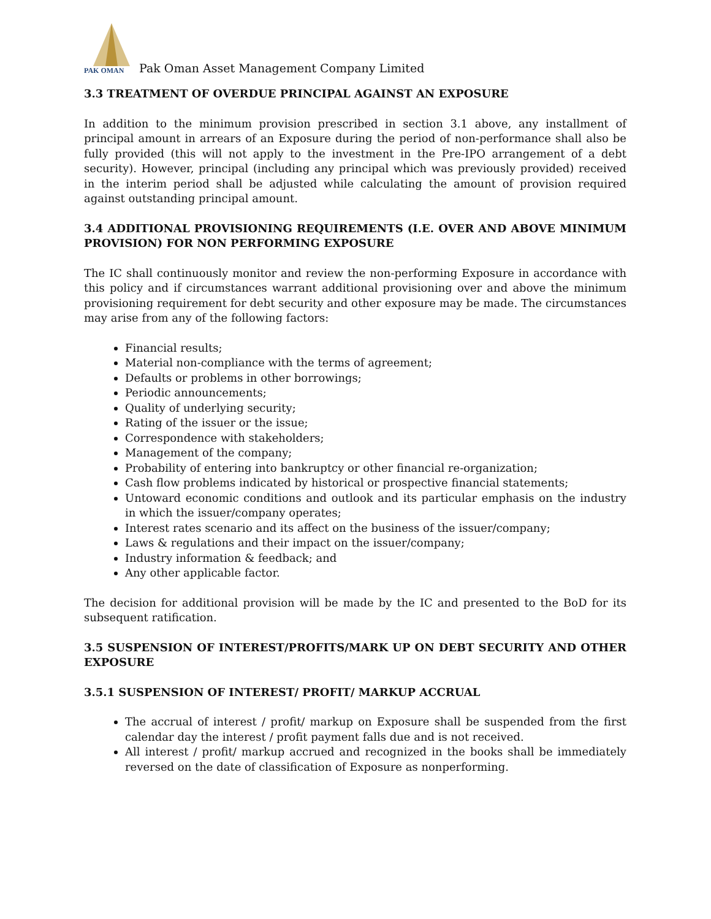PAK OMAN
Pak Oman Asset Management Company Limited
3.3 TREATMENT OF OVERDUE PRINCIPAL AGAINST AN EXPOSURE
In addition to the minimum provision prescribed in section 3.1 above, any installment of principal amount in arrears of an Exposure during the period of non-performance shall also be fully provided (this will not apply to the investment in the Pre-IPO arrangement of a debt security). However, principal (including any principal which was previously provided) received in the interim period shall be adjusted while calculating the amount of provision required against outstanding principal amount.
3.4 ADDITIONAL PROVISIONING REQUIREMENTS (I.E. OVER AND ABOVE MINIMUM PROVISION) FOR NON PERFORMING EXPOSURE
The IC shall continuously monitor and review the non-performing Exposure in accordance with this policy and if circumstances warrant additional provisioning over and above the minimum provisioning requirement for debt security and other exposure may be made. The circumstances may arise from any of the following factors:
Financial results;
Material non-compliance with the terms of agreement;
Defaults or problems in other borrowings;
Periodic announcements;
Quality of underlying security;
Rating of the issuer or the issue;
Correspondence with stakeholders;
Management of the company;
Probability of entering into bankruptcy or other financial re-organization;
Cash flow problems indicated by historical or prospective financial statements;
Untoward economic conditions and outlook and its particular emphasis on the industry in which the issuer/company operates;
Interest rates scenario and its affect on the business of the issuer/company;
Laws & regulations and their impact on the issuer/company;
Industry information & feedback; and
Any other applicable factor.
The decision for additional provision will be made by the IC and presented to the BoD for its subsequent ratification.
3.5 SUSPENSION OF INTEREST/PROFITS/MARK UP ON DEBT SECURITY AND OTHER EXPOSURE
3.5.1 SUSPENSION OF INTEREST/ PROFIT/ MARKUP ACCRUAL
The accrual of interest / profit/ markup on Exposure shall be suspended from the first calendar day the interest / profit payment falls due and is not received.
All interest / profit/ markup accrued and recognized in the books shall be immediately reversed on the date of classification of Exposure as nonperforming.